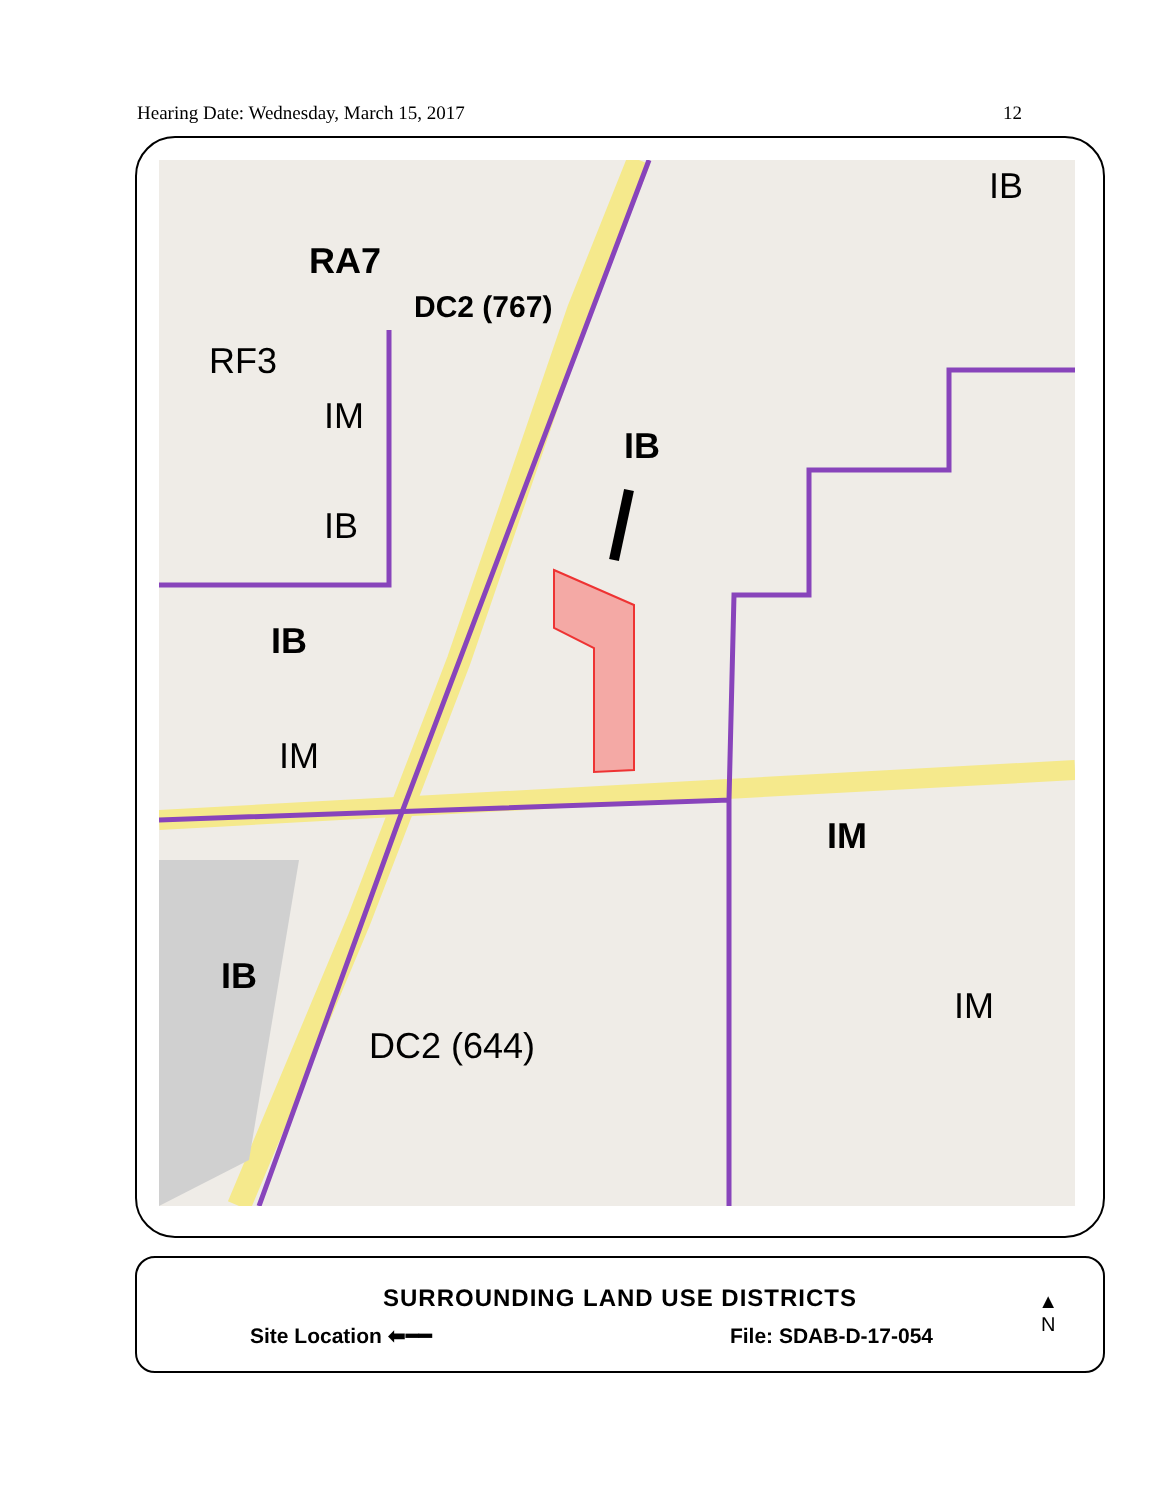Hearing Date: Wednesday, March 15, 2017 12
RA7
DC2 (767)
RF3
IM
IB
IB
IB
IM
IM
IB
DC2 (644)
IM
IB
SURROUNDING LAND USE DISTRICTS
Site Location ⬅━━ File: SDAB-D-17-054
▲
N